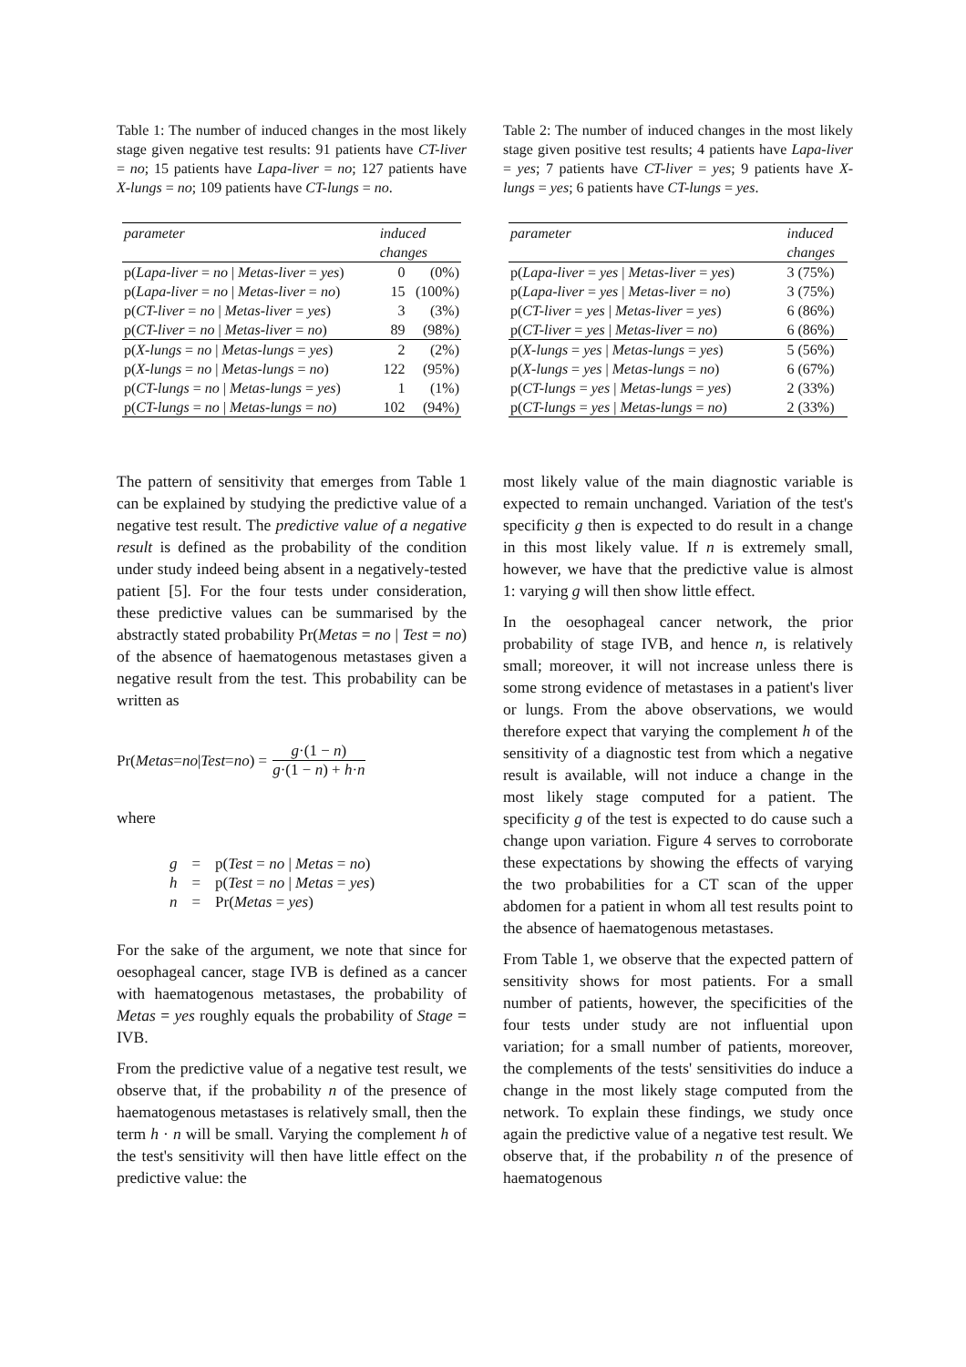Table 1: The number of induced changes in the most likely stage given negative test results: 91 patients have CT-liver = no; 15 patients have Lapa-liver = no; 127 patients have X-lungs = no; 109 patients have CT-lungs = no.
| parameter | induced | |
| --- | --- | --- |
| | changes | |
| p( Lapa-liver = no / Metas-liver = yes ) | 0 | (0%) |
| p( Lapa-liver = no / Metas-liver = no ) | 15 | (100%) |
| p( CT-liver = no / Metas-liver = yes ) | 3 | (3%) |
| p( CT-liver = no / Metas-liver = no ) | 89 | (98%) |
| p( X-lungs = no / Metas-lungs = yes ) | 2 | (2%) |
| p( X-lungs = no / Metas-lungs = no ) | 122 | (95%) |
| p( CT-lungs = no / Metas-lungs = yes ) | 1 | (1%) |
| p( CT-lungs = no / Metas-lungs = no ) | 102 | (94%) |
The pattern of sensitivity that emerges from Table 1 can be explained by studying the predictive value of a negative test result. The predictive value of a negative result is defined as the probability of the condition under study indeed being absent in a negatively-tested patient [5]. For the four tests under consideration, these predictive values can be summarised by the abstractly stated probability Pr(Metas = no | Test = no) of the absence of haematogenous metastases given a negative result from the test. This probability can be written as
Pr(Metas = no | Test = no) = g·(1 − n) g·(1 − n) + h·n
where
| g | = | p( Test = no / Metas = no ) |
| h | = | p( Test = no / Metas = yes ) |
| n | = | Pr( Metas = yes ) |
For the sake of the argument, we note that since for oesophageal cancer, stage IVB is defined as a cancer with haematogenous metastases, the probability of Metas = yes roughly equals the probability of Stage = IVB.
From the predictive value of a negative test result, we observe that, if the probability n of the presence of haematogenous metastases is relatively small, then the term h · n will be small. Varying the complement h of the test's sensitivity will then have little effect on the predictive value: the
Table 2: The number of induced changes in the most likely stage given positive test results; 4 patients have Lapa-liver = yes; 7 patients have CT-liver = yes; 9 patients have X-lungs = yes; 6 patients have CT-lungs = yes.
| parameter | induced |
| --- | --- |
| | changes |
| p( Lapa-liver = yes / Metas-liver = yes ) | 3 (75%) |
| p( Lapa-liver = yes / Metas-liver = no ) | 3 (75%) |
| p( CT-liver = yes / Metas-liver = yes ) | 6 (86%) |
| p( CT-liver = yes / Metas-liver = no ) | 6 (86%) |
| p( X-lungs = yes / Metas-lungs = yes ) | 5 (56%) |
| p( X-lungs = yes / Metas-lungs = no ) | 6 (67%) |
| p( CT-lungs = yes / Metas-lungs = yes ) | 2 (33%) |
| p( CT-lungs = yes / Metas-lungs = no ) | 2 (33%) |
most likely value of the main diagnostic variable is expected to remain unchanged. Variation of the test's specificity g then is expected to do result in a change in this most likely value. If n is extremely small, however, we have that the predictive value is almost 1: varying g will then show little effect.
In the oesophageal cancer network, the prior probability of stage IVB, and hence n, is relatively small; moreover, it will not increase unless there is some strong evidence of metastases in a patient's liver or lungs. From the above observations, we would therefore expect that varying the complement h of the sensitivity of a diagnostic test from which a negative result is available, will not induce a change in the most likely stage computed for a patient. The specificity g of the test is expected to do cause such a change upon variation. Figure 4 serves to corroborate these expectations by showing the effects of varying the two probabilities for a CT scan of the upper abdomen for a patient in whom all test results point to the absence of haematogenous metastases.
From Table 1, we observe that the expected pattern of sensitivity shows for most patients. For a small number of patients, however, the specificities of the four tests under study are not influential upon variation; for a small number of patients, moreover, the complements of the tests' sensitivities do induce a change in the most likely stage computed from the network. To explain these findings, we study once again the predictive value of a negative test result. We observe that, if the probability n of the presence of haematogenous